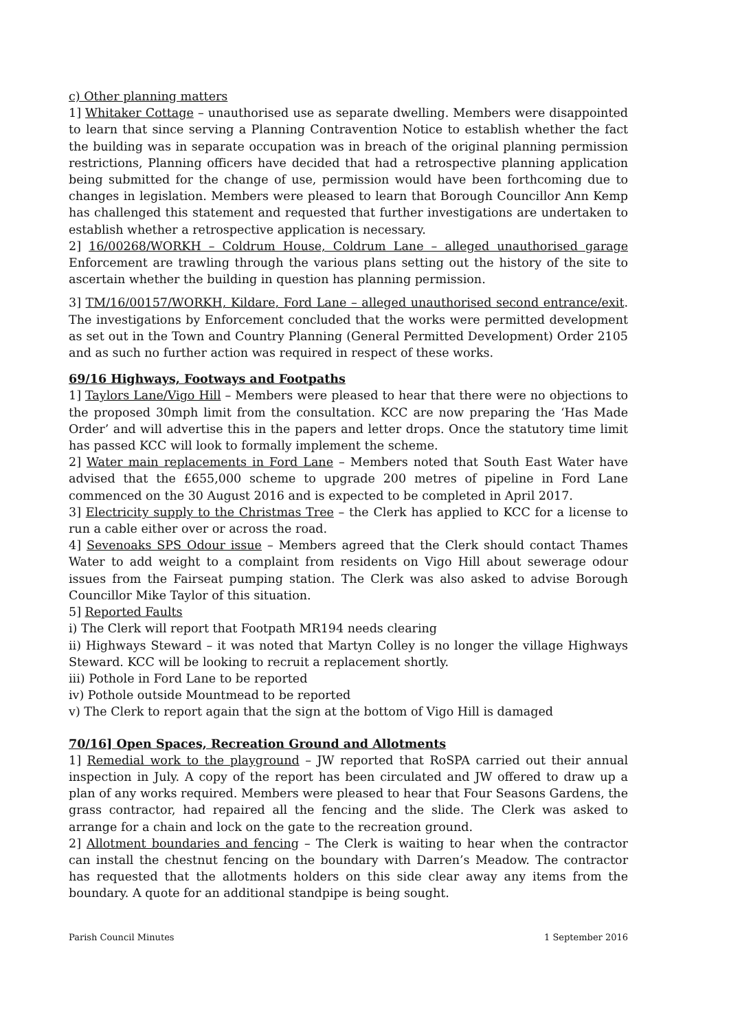c) Other planning matters
1] Whitaker Cottage – unauthorised use as separate dwelling. Members were disappointed to learn that since serving a Planning Contravention Notice to establish whether the fact the building was in separate occupation was in breach of the original planning permission restrictions, Planning officers have decided that had a retrospective planning application being submitted for the change of use, permission would have been forthcoming due to changes in legislation. Members were pleased to learn that Borough Councillor Ann Kemp has challenged this statement and requested that further investigations are undertaken to establish whether a retrospective application is necessary.
2] 16/00268/WORKH – Coldrum House, Coldrum Lane – alleged unauthorised garage Enforcement are trawling through the various plans setting out the history of the site to ascertain whether the building in question has planning permission.
3] TM/16/00157/WORKH, Kildare, Ford Lane – alleged unauthorised second entrance/exit. The investigations by Enforcement concluded that the works were permitted development as set out in the Town and Country Planning (General Permitted Development) Order 2105 and as such no further action was required in respect of these works.
69/16 Highways, Footways and Footpaths
1] Taylors Lane/Vigo Hill – Members were pleased to hear that there were no objections to the proposed 30mph limit from the consultation. KCC are now preparing the ‘Has Made Order’ and will advertise this in the papers and letter drops. Once the statutory time limit has passed KCC will look to formally implement the scheme.
2] Water main replacements in Ford Lane – Members noted that South East Water have advised that the £655,000 scheme to upgrade 200 metres of pipeline in Ford Lane commenced on the 30 August 2016 and is expected to be completed in April 2017.
3] Electricity supply to the Christmas Tree – the Clerk has applied to KCC for a license to run a cable either over or across the road.
4] Sevenoaks SPS Odour issue – Members agreed that the Clerk should contact Thames Water to add weight to a complaint from residents on Vigo Hill about sewerage odour issues from the Fairseat pumping station. The Clerk was also asked to advise Borough Councillor Mike Taylor of this situation.
5] Reported Faults
i) The Clerk will report that Footpath MR194 needs clearing
ii) Highways Steward – it was noted that Martyn Colley is no longer the village Highways Steward. KCC will be looking to recruit a replacement shortly.
iii) Pothole in Ford Lane to be reported
iv) Pothole outside Mountmead to be reported
v) The Clerk to report again that the sign at the bottom of Vigo Hill is damaged
70/16] Open Spaces, Recreation Ground and Allotments
1] Remedial work to the playground – JW reported that RoSPA carried out their annual inspection in July. A copy of the report has been circulated and JW offered to draw up a plan of any works required. Members were pleased to hear that Four Seasons Gardens, the grass contractor, had repaired all the fencing and the slide. The Clerk was asked to arrange for a chain and lock on the gate to the recreation ground.
2] Allotment boundaries and fencing – The Clerk is waiting to hear when the contractor can install the chestnut fencing on the boundary with Darren’s Meadow. The contractor has requested that the allotments holders on this side clear away any items from the boundary. A quote for an additional standpipe is being sought.
Parish Council Minutes 1 September 2016